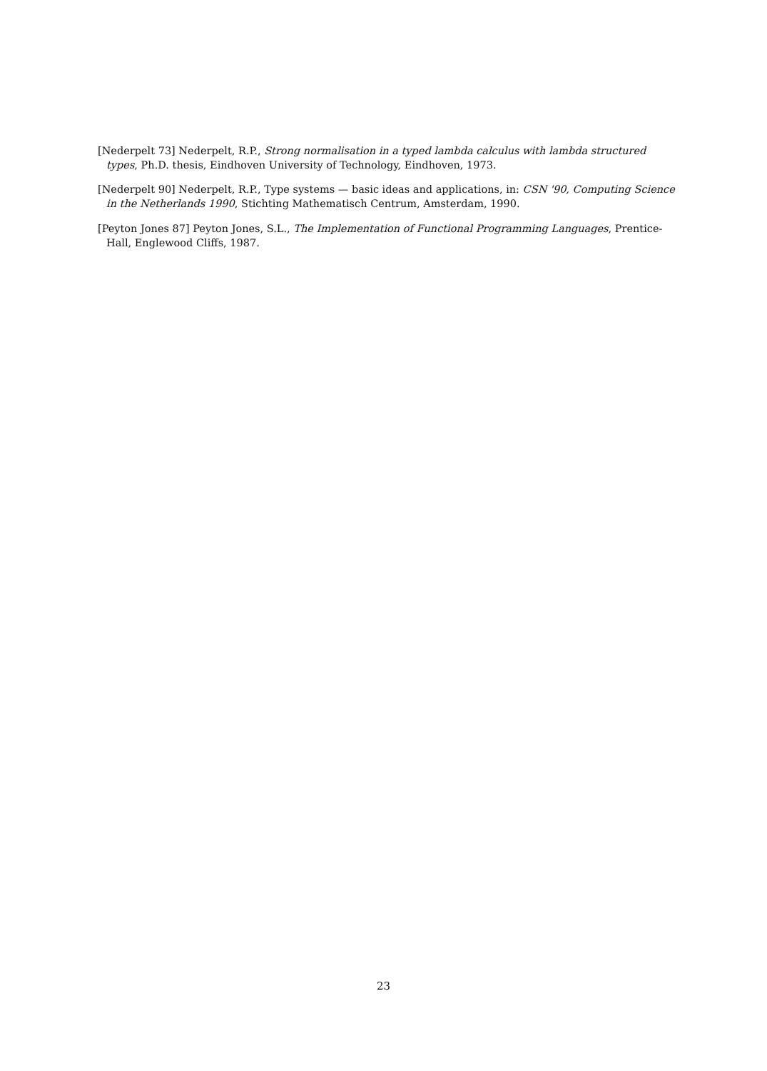[Nederpelt 73] Nederpelt, R.P., Strong normalisation in a typed lambda calculus with lambda structured types, Ph.D. thesis, Eindhoven University of Technology, Eindhoven, 1973.
[Nederpelt 90] Nederpelt, R.P., Type systems — basic ideas and applications, in: CSN '90, Computing Science in the Netherlands 1990, Stichting Mathematisch Centrum, Amsterdam, 1990.
[Peyton Jones 87] Peyton Jones, S.L., The Implementation of Functional Programming Languages, Prentice-Hall, Englewood Cliffs, 1987.
23